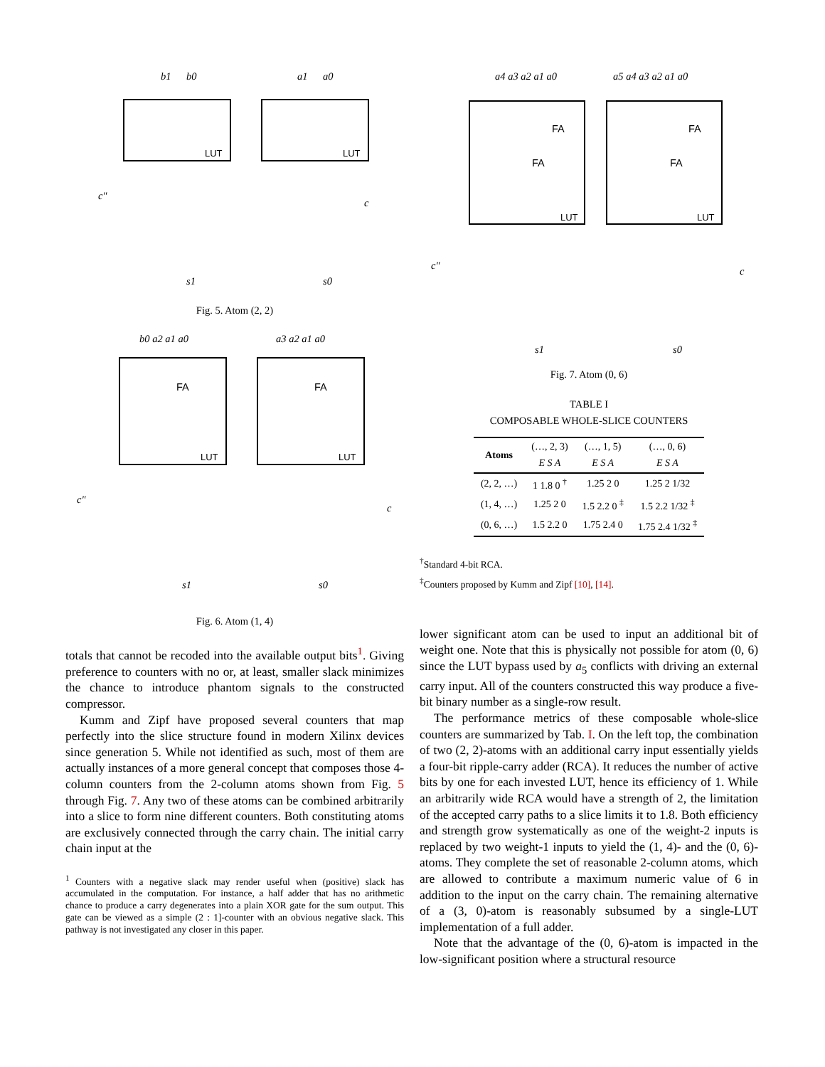LUT
LUT
b1
b0
a1
a0
c″
c
s1
s0
Fig. 5. Atom (2, 2)
FA
FA
LUT
LUT
b0 a2 a1 a0
a3 a2 a1 a0
c″
c
s1
s0
Fig. 6. Atom (1, 4)
totals that cannot be recoded into the available output bits<sup>1</sup>. Giving preference to counters with no or, at least, smaller slack minimizes the chance to introduce phantom signals to the constructed compressor.
Kumm and Zipf have proposed several counters that map perfectly into the slice structure found in modern Xilinx devices since generation 5. While not identified as such, most of them are actually instances of a more general concept that composes those 4-column counters from the 2-column atoms shown from Fig. 5 through Fig. 7. Any two of these atoms can be combined arbitrarily into a slice to form nine different counters. Both constituting atoms are exclusively connected through the carry chain. The initial carry chain input at the
<sup>1</sup> Counters with a negative slack may render useful when (positive) slack has accumulated in the computation. For instance, a half adder that has no arithmetic chance to produce a carry degenerates into a plain XOR gate for the sum output. This gate can be viewed as a simple (2 : 1]-counter with an obvious negative slack. This pathway is not investigated any closer in this paper.
FA
FA
FA
FA
LUT
LUT
a4 a3 a2 a1 a0
a5 a4 a3 a2 a1 a0
c″
c
s1
s0
Fig. 7. Atom (0, 6)
TABLE I
COMPOSABLE WHOLE-SLICE COUNTERS
| Atoms | (…, 2, 3) E S A | (…, 1, 5) E S A | (…, 0, 6) E S A |
| (2, 2, …) | 1 1.8 0 <sup>†</sup> | 1.25 2 0 | 1.25 2 1/32 |
| (1, 4, …) | 1.25 2 0 | 1.5 2.2 0 <sup>‡</sup> | 1.5 2.2 1/32 <sup>‡</sup> |
| (0, 6, …) | 1.5 2.2 0 | 1.75 2.4 0 | 1.75 2.4 1/32 <sup>‡</sup> |
<sup>†</sup> Standard 4-bit RCA.
<sup>‡</sup> Counters proposed by Kumm and Zipf [10], [14].
lower significant atom can be used to input an additional bit of weight one. Note that this is physically not possible for atom (0, 6) since the LUT bypass used by a<sub>5</sub> conflicts with driving an external carry input. All of the counters constructed this way produce a five-bit binary number as a single-row result.
The performance metrics of these composable whole-slice counters are summarized by Tab. I. On the left top, the combination of two (2, 2)-atoms with an additional carry input essentially yields a four-bit ripple-carry adder (RCA). It reduces the number of active bits by one for each invested LUT, hence its efficiency of 1. While an arbitrarily wide RCA would have a strength of 2, the limitation of the accepted carry paths to a slice limits it to 1.8. Both efficiency and strength grow systematically as one of the weight-2 inputs is replaced by two weight-1 inputs to yield the (1, 4)- and the (0, 6)-atoms. They complete the set of reasonable 2-column atoms, which are allowed to contribute a maximum numeric value of 6 in addition to the input on the carry chain. The remaining alternative of a (3, 0)-atom is reasonably subsumed by a single-LUT implementation of a full adder.
Note that the advantage of the (0, 6)-atom is impacted in the low-significant position where a structural resource